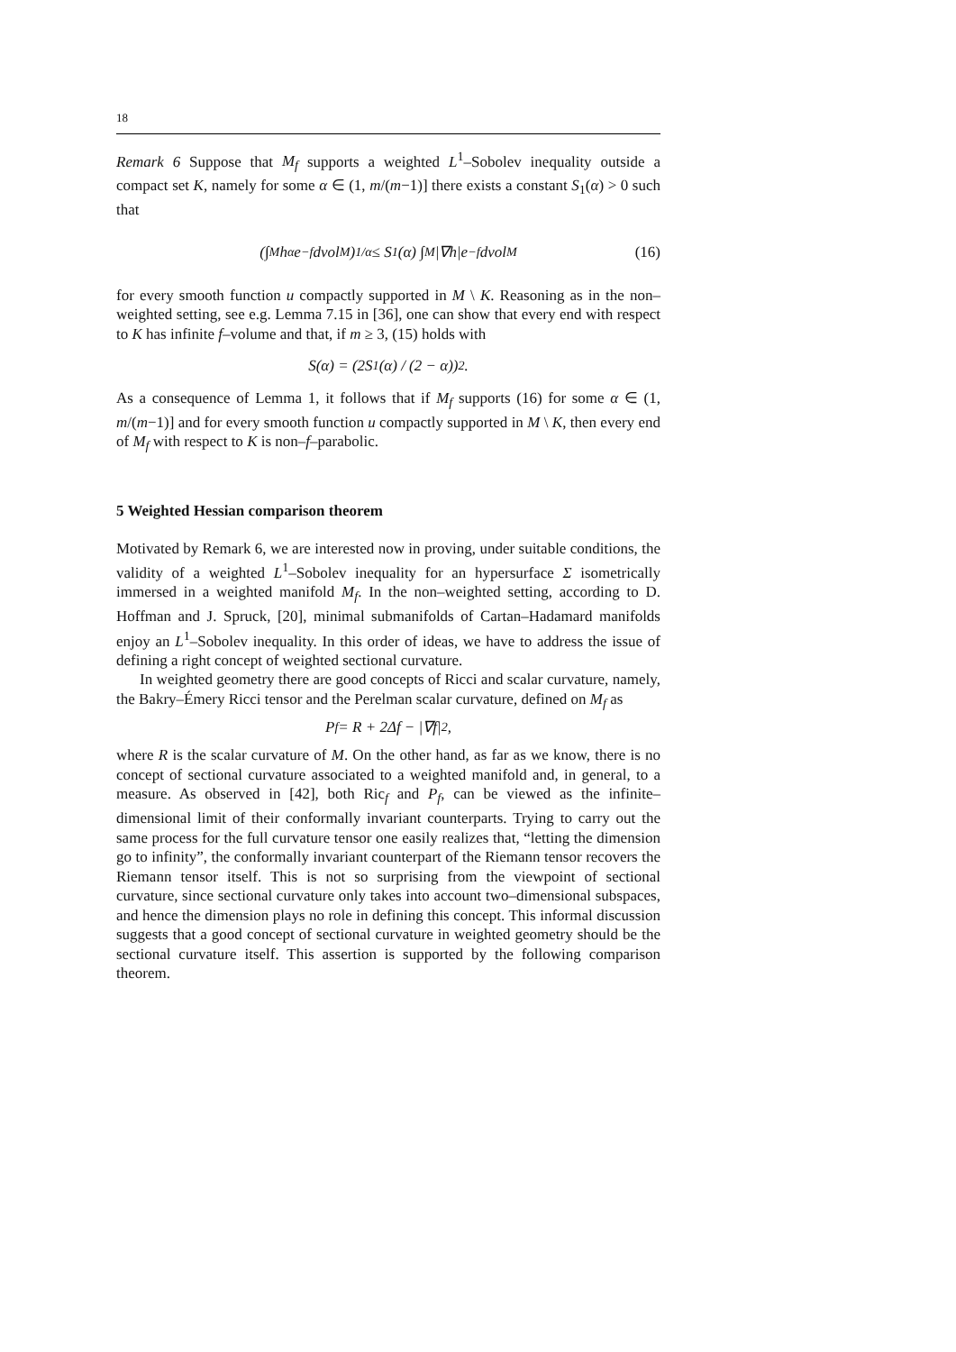18
Remark 6 Suppose that M<sub>f</sub> supports a weighted L<sup>1</sup>–Sobolev inequality outside a compact set K, namely for some α ∈ (1, m/(m−1)] there exists a constant S<sub>1</sub>(α) > 0 such that
(∫<sub>M</sub> h<sup>α</sup>e<sup>−f</sup>dvol<sub>M</sub>)<sup>1/α</sup> ≤ S<sub>1</sub>(α) ∫<sub>M</sub> |∇h|e<sup>−f</sup>dvol<sub>M</sub> (16)
for every smooth function u compactly supported in M \ K. Reasoning as in the non–weighted setting, see e.g. Lemma 7.15 in [36], one can show that every end with respect to K has infinite f–volume and that, if m ≥ 3, (15) holds with
S(α) = (2S<sub>1</sub>(α) / (2 − α))<sup>2</sup>.
As a consequence of Lemma 1, it follows that if M<sub>f</sub> supports (16) for some α ∈ (1, m/(m−1)] and for every smooth function u compactly supported in M \ K, then every end of M<sub>f</sub> with respect to K is non–f–parabolic.
5 Weighted Hessian comparison theorem
Motivated by Remark 6, we are interested now in proving, under suitable conditions, the validity of a weighted L<sup>1</sup>–Sobolev inequality for an hypersurface Σ isometrically immersed in a weighted manifold M<sub>f</sub>. In the non–weighted setting, according to D. Hoffman and J. Spruck, [20], minimal submanifolds of Cartan–Hadamard manifolds enjoy an L<sup>1</sup>–Sobolev inequality. In this order of ideas, we have to address the issue of defining a right concept of weighted sectional curvature.
In weighted geometry there are good concepts of Ricci and scalar curvature, namely, the Bakry–Émery Ricci tensor and the Perelman scalar curvature, defined on M<sub>f</sub> as
P<sub>f</sub> = R + 2Δf − |∇f|<sup>2</sup>,
where R is the scalar curvature of M. On the other hand, as far as we know, there is no concept of sectional curvature associated to a weighted manifold and, in general, to a measure. As observed in [42], both Ric<sub>f</sub> and P<sub>f</sub>, can be viewed as the infinite–dimensional limit of their conformally invariant counterparts. Trying to carry out the same process for the full curvature tensor one easily realizes that, “letting the dimension go to infinity”, the conformally invariant counterpart of the Riemann tensor recovers the Riemann tensor itself. This is not so surprising from the viewpoint of sectional curvature, since sectional curvature only takes into account two–dimensional subspaces, and hence the dimension plays no role in defining this concept. This informal discussion suggests that a good concept of sectional curvature in weighted geometry should be the sectional curvature itself. This assertion is supported by the following comparison theorem.